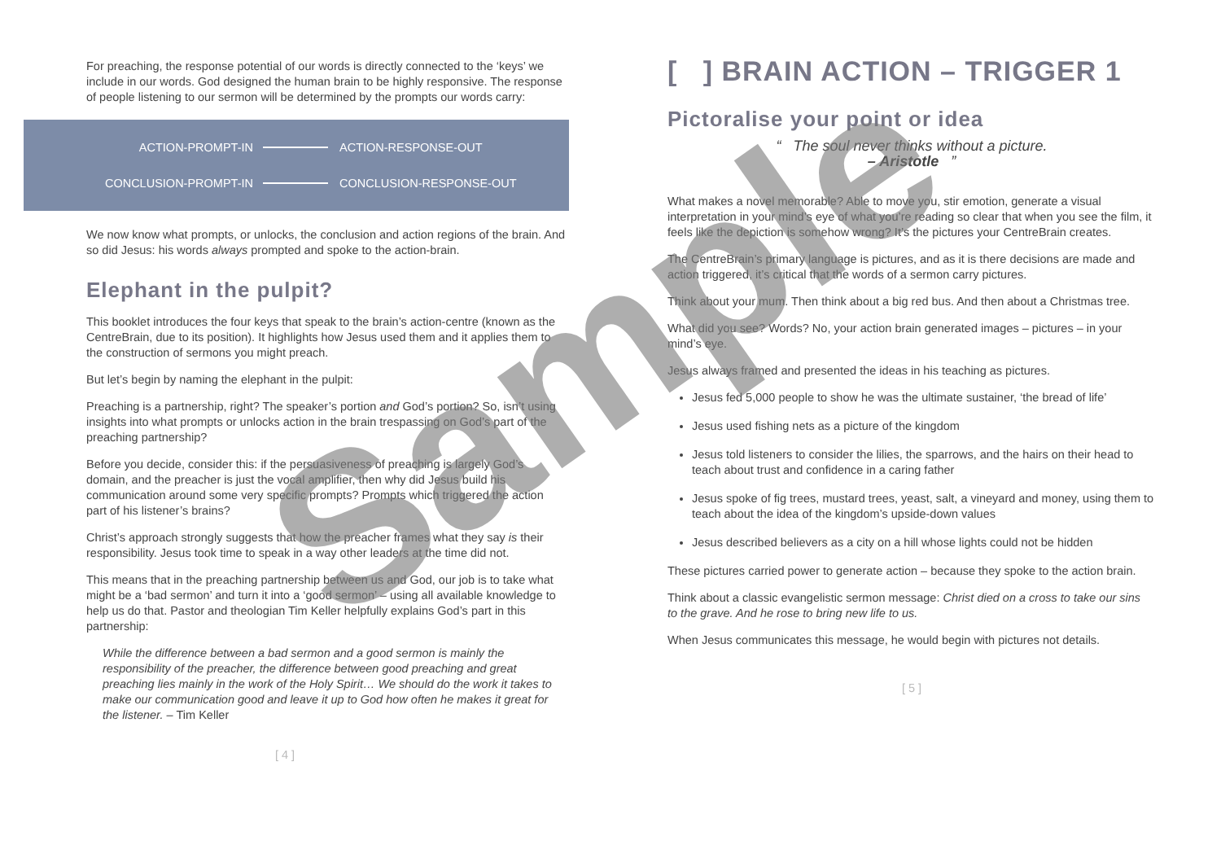For preaching, the response potential of our words is directly connected to the ‘keys’ we include in our words. God designed the human brain to be highly responsive. The response of people listening to our sermon will be determined by the prompts our words carry:
ACTION-PROMPT-IN ACTION-RESPONSE-OUT
CONCLUSION-PROMPT-IN CONCLUSION-RESPONSE-OUT
We now know what prompts, or unlocks, the conclusion and action regions of the brain. And so did Jesus: his words always prompted and spoke to the action-brain.
Elephant in the pulpit?
This booklet introduces the four keys that speak to the brain’s action-centre (known as the CentreBrain, due to its position). It highlights how Jesus used them and it applies them to the construction of sermons you might preach.
But let’s begin by naming the elephant in the pulpit:
Preaching is a partnership, right? The speaker’s portion and God’s portion? So, isn’t using insights into what prompts or unlocks action in the brain trespassing on God’s part of the preaching partnership?
Before you decide, consider this: if the persuasiveness of preaching is largely God’s domain, and the preacher is just the vocal amplifier, then why did Jesus build his communication around some very specific prompts? Prompts which triggered the action part of his listener’s brains?
Christ’s approach strongly suggests that how the preacher frames what they say is their responsibility. Jesus took time to speak in a way other leaders at the time did not.
This means that in the preaching partnership between us and God, our job is to take what might be a ‘bad sermon’ and turn it into a ‘good sermon’ – using all available knowledge to help us do that. Pastor and theologian Tim Keller helpfully explains God’s part in this partnership:
While the difference between a bad sermon and a good sermon is mainly the responsibility of the preacher, the difference between good preaching and great preaching lies mainly in the work of the Holy Spirit… We should do the work it takes to make our communication good and leave it up to God how often he makes it great for the listener. – Tim Keller
[ 4 ]
[ ] BRAIN ACTION – TRIGGER 1
Pictoralise your point or idea
“ The soul never thinks without a picture.
– Aristotle ”
What makes a novel memorable? Able to move you, stir emotion, generate a visual interpretation in your mind’s eye of what you’re reading so clear that when you see the film, it feels like the depiction is somehow wrong? It’s the pictures your CentreBrain creates.
The CentreBrain’s primary language is pictures, and as it is there decisions are made and action triggered, it’s critical that the words of a sermon carry pictures.
Think about your mum. Then think about a big red bus. And then about a Christmas tree.
What did you see? Words? No, your action brain generated images – pictures – in your mind’s eye.
Jesus always framed and presented the ideas in his teaching as pictures.
Jesus fed 5,000 people to show he was the ultimate sustainer, ‘the bread of life’
Jesus used fishing nets as a picture of the kingdom
Jesus told listeners to consider the lilies, the sparrows, and the hairs on their head to teach about trust and confidence in a caring father
Jesus spoke of fig trees, mustard trees, yeast, salt, a vineyard and money, using them to teach about the idea of the kingdom’s upside-down values
Jesus described believers as a city on a hill whose lights could not be hidden
These pictures carried power to generate action – because they spoke to the action brain.
Think about a classic evangelistic sermon message: Christ died on a cross to take our sins to the grave. And he rose to bring new life to us.
When Jesus communicates this message, he would begin with pictures not details.
[ 5 ]
Sample